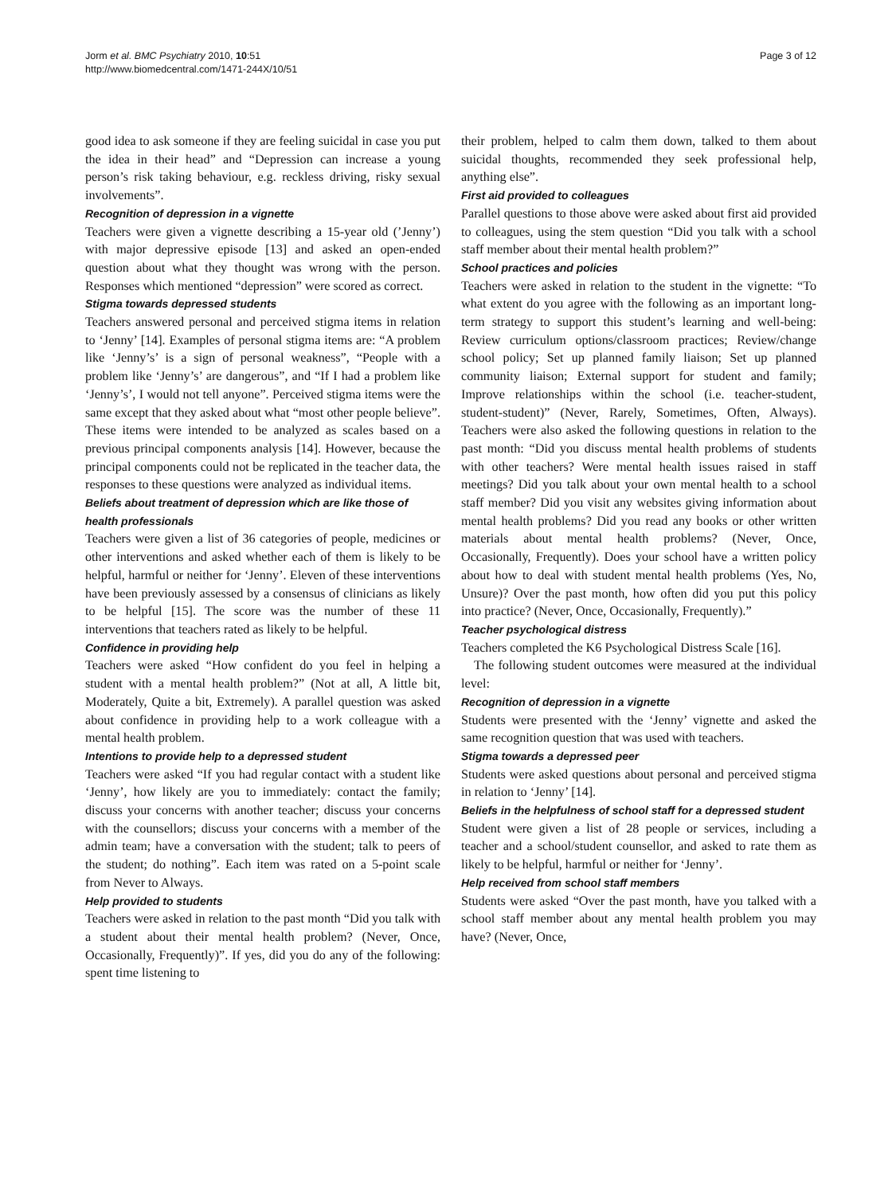Jorm et al. BMC Psychiatry 2010, 10:51
http://www.biomedcentral.com/1471-244X/10/51
Page 3 of 12
good idea to ask someone if they are feeling suicidal in case you put the idea in their head” and “Depression can increase a young person’s risk taking behaviour, e.g. reckless driving, risky sexual involvements”.
Recognition of depression in a vignette
Teachers were given a vignette describing a 15-year old (’Jenny’) with major depressive episode [13] and asked an open-ended question about what they thought was wrong with the person. Responses which mentioned “depression” were scored as correct.
Stigma towards depressed students
Teachers answered personal and perceived stigma items in relation to ‘Jenny’ [14]. Examples of personal stigma items are: “A problem like ‘Jenny’s’ is a sign of personal weakness”, “People with a problem like ‘Jenny’s’ are dangerous”, and “If I had a problem like ‘Jenny’s’, I would not tell anyone”. Perceived stigma items were the same except that they asked about what “most other people believe”. These items were intended to be analyzed as scales based on a previous principal components analysis [14]. However, because the principal components could not be replicated in the teacher data, the responses to these questions were analyzed as individual items.
Beliefs about treatment of depression which are like those of health professionals
Teachers were given a list of 36 categories of people, medicines or other interventions and asked whether each of them is likely to be helpful, harmful or neither for ‘Jenny’. Eleven of these interventions have been previously assessed by a consensus of clinicians as likely to be helpful [15]. The score was the number of these 11 interventions that teachers rated as likely to be helpful.
Confidence in providing help
Teachers were asked “How confident do you feel in helping a student with a mental health problem?” (Not at all, A little bit, Moderately, Quite a bit, Extremely). A parallel question was asked about confidence in providing help to a work colleague with a mental health problem.
Intentions to provide help to a depressed student
Teachers were asked “If you had regular contact with a student like ‘Jenny’, how likely are you to immediately: contact the family; discuss your concerns with another teacher; discuss your concerns with the counsellors; discuss your concerns with a member of the admin team; have a conversation with the student; talk to peers of the student; do nothing”. Each item was rated on a 5-point scale from Never to Always.
Help provided to students
Teachers were asked in relation to the past month “Did you talk with a student about their mental health problem? (Never, Once, Occasionally, Frequently)”. If yes, did you do any of the following: spent time listening to
their problem, helped to calm them down, talked to them about suicidal thoughts, recommended they seek professional help, anything else”.
First aid provided to colleagues
Parallel questions to those above were asked about first aid provided to colleagues, using the stem question “Did you talk with a school staff member about their mental health problem?”
School practices and policies
Teachers were asked in relation to the student in the vignette: “To what extent do you agree with the following as an important long-term strategy to support this student’s learning and well-being: Review curriculum options/classroom practices; Review/change school policy; Set up planned family liaison; Set up planned community liaison; External support for student and family; Improve relationships within the school (i.e. teacher-student, student-student)” (Never, Rarely, Sometimes, Often, Always). Teachers were also asked the following questions in relation to the past month: “Did you discuss mental health problems of students with other teachers? Were mental health issues raised in staff meetings? Did you talk about your own mental health to a school staff member? Did you visit any websites giving information about mental health problems? Did you read any books or other written materials about mental health problems? (Never, Once, Occasionally, Frequently). Does your school have a written policy about how to deal with student mental health problems (Yes, No, Unsure)? Over the past month, how often did you put this policy into practice? (Never, Once, Occasionally, Frequently).”
Teacher psychological distress
Teachers completed the K6 Psychological Distress Scale [16].
The following student outcomes were measured at the individual level:
Recognition of depression in a vignette
Students were presented with the ‘Jenny’ vignette and asked the same recognition question that was used with teachers.
Stigma towards a depressed peer
Students were asked questions about personal and perceived stigma in relation to ‘Jenny’ [14].
Beliefs in the helpfulness of school staff for a depressed student
Student were given a list of 28 people or services, including a teacher and a school/student counsellor, and asked to rate them as likely to be helpful, harmful or neither for ‘Jenny’.
Help received from school staff members
Students were asked “Over the past month, have you talked with a school staff member about any mental health problem you may have? (Never, Once,